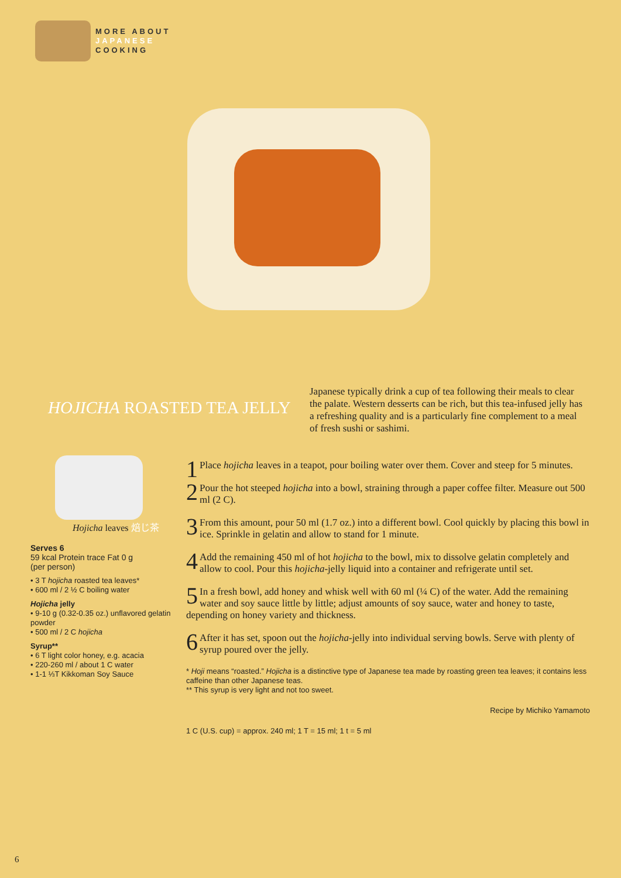MORE ABOUT
JAPANESE
COOKING
HOJICHA ROASTED TEA JELLY
Japanese typically drink a cup of tea following their meals to clear the palate. Western desserts can be rich, but this tea-infused jelly has a refreshing quality and is a particularly fine complement to a meal of fresh sushi or sashimi.
Hojicha leaves 焙じ茶
Serves 6
59 kcal Protein trace Fat 0 g
(per person)
• 3 T hojicha roasted tea leaves*
• 600 ml / 2 ½ C boiling water
Hojicha jelly
• 9-10 g (0.32-0.35 oz.) unflavored gelatin powder
• 500 ml / 2 C hojicha
Syrup**
• 6 T light color honey, e.g. acacia
• 220-260 ml / about 1 C water
• 1-1 ⅓T Kikkoman Soy Sauce
1 Place hojicha leaves in a teapot, pour boiling water over them. Cover and steep for 5 minutes.
2 Pour the hot steeped hojicha into a bowl, straining through a paper coffee filter. Measure out 500 ml (2 C).
3 From this amount, pour 50 ml (1.7 oz.) into a different bowl. Cool quickly by placing this bowl in ice. Sprinkle in gelatin and allow to stand for 1 minute.
4 Add the remaining 450 ml of hot hojicha to the bowl, mix to dissolve gelatin completely and allow to cool. Pour this hojicha-jelly liquid into a container and refrigerate until set.
5 In a fresh bowl, add honey and whisk well with 60 ml (¼ C) of the water. Add the remaining water and soy sauce little by little; adjust amounts of soy sauce, water and honey to taste, depending on honey variety and thickness.
6 After it has set, spoon out the hojicha-jelly into individual serving bowls. Serve with plenty of syrup poured over the jelly.
* Hoji means “roasted.” Hojicha is a distinctive type of Japanese tea made by roasting green tea leaves; it contains less caffeine than other Japanese teas.
** This syrup is very light and not too sweet.
Recipe by Michiko Yamamoto
1 C (U.S. cup) = approx. 240 ml; 1 T = 15 ml; 1 t = 5 ml
6